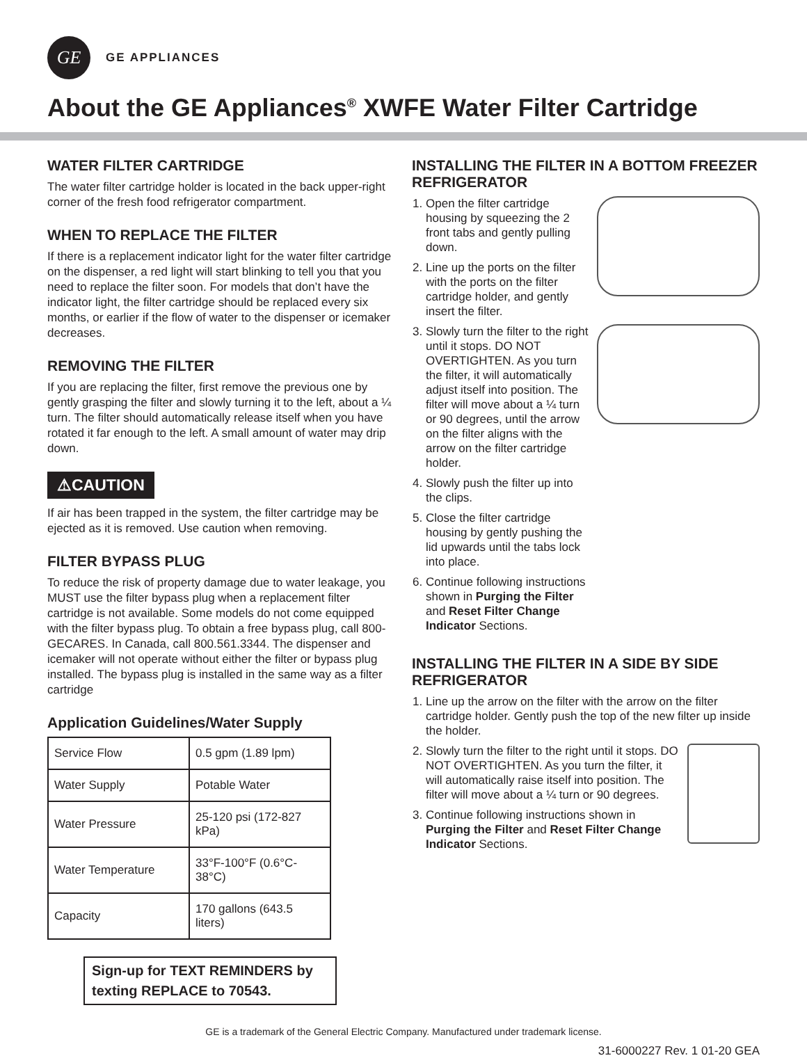GE
GE APPLIANCES
About the GE Appliances<sup>®</sup> XWFE Water Filter Cartridge
WATER FILTER CARTRIDGE
The water filter cartridge holder is located in the back upper-right corner of the fresh food refrigerator compartment.
WHEN TO REPLACE THE FILTER
If there is a replacement indicator light for the water filter cartridge on the dispenser, a red light will start blinking to tell you that you need to replace the filter soon. For models that don’t have the indicator light, the filter cartridge should be replaced every six months, or earlier if the flow of water to the dispenser or icemaker decreases.
REMOVING THE FILTER
If you are replacing the filter, first remove the previous one by gently grasping the filter and slowly turning it to the left, about a ¼ turn. The filter should automatically release itself when you have rotated it far enough to the left. A small amount of water may drip down.
⚠CAUTION
If air has been trapped in the system, the filter cartridge may be ejected as it is removed. Use caution when removing.
FILTER BYPASS PLUG
To reduce the risk of property damage due to water leakage, you MUST use the filter bypass plug when a replacement filter cartridge is not available. Some models do not come equipped with the filter bypass plug. To obtain a free bypass plug, call 800-GECARES. In Canada, call 800.561.3344. The dispenser and icemaker will not operate without either the filter or bypass plug installed. The bypass plug is installed in the same way as a filter cartridge
Application Guidelines/Water Supply
| Service Flow | 0.5 gpm (1.89 lpm) |
| Water Supply | Potable Water |
| Water Pressure | 25-120 psi (172-827 kPa) |
| Water Temperature | 33°F-100°F (0.6°C-38°C) |
| Capacity | 170 gallons (643.5 liters) |
Sign-up for TEXT REMINDERS by texting REPLACE to 70543.
INSTALLING THE FILTER IN A BOTTOM FREEZER REFRIGERATOR
1. Open the filter cartridge housing by squeezing the 2 front tabs and gently pulling down.
2. Line up the ports on the filter with the ports on the filter cartridge holder, and gently insert the filter.
3. Slowly turn the filter to the right until it stops. DO NOT OVERTIGHTEN. As you turn the filter, it will automatically adjust itself into position. The filter will move about a ¼ turn or 90 degrees, until the arrow on the filter aligns with the arrow on the filter cartridge holder.
4. Slowly push the filter up into the clips.
5. Close the filter cartridge housing by gently pushing the lid upwards until the tabs lock into place.
6. Continue following instructions shown in Purging the Filter and Reset Filter Change Indicator Sections.
INSTALLING THE FILTER IN A SIDE BY SIDE REFRIGERATOR
1. Line up the arrow on the filter with the arrow on the filter cartridge holder. Gently push the top of the new filter up inside the holder.
2. Slowly turn the filter to the right until it stops. DO NOT OVERTIGHTEN. As you turn the filter, it will automatically raise itself into position. The filter will move about a ¼ turn or 90 degrees.
3. Continue following instructions shown in Purging the Filter and Reset Filter Change Indicator Sections.
GE is a trademark of the General Electric Company. Manufactured under trademark license.
31-6000227 Rev. 1 01-20 GEA